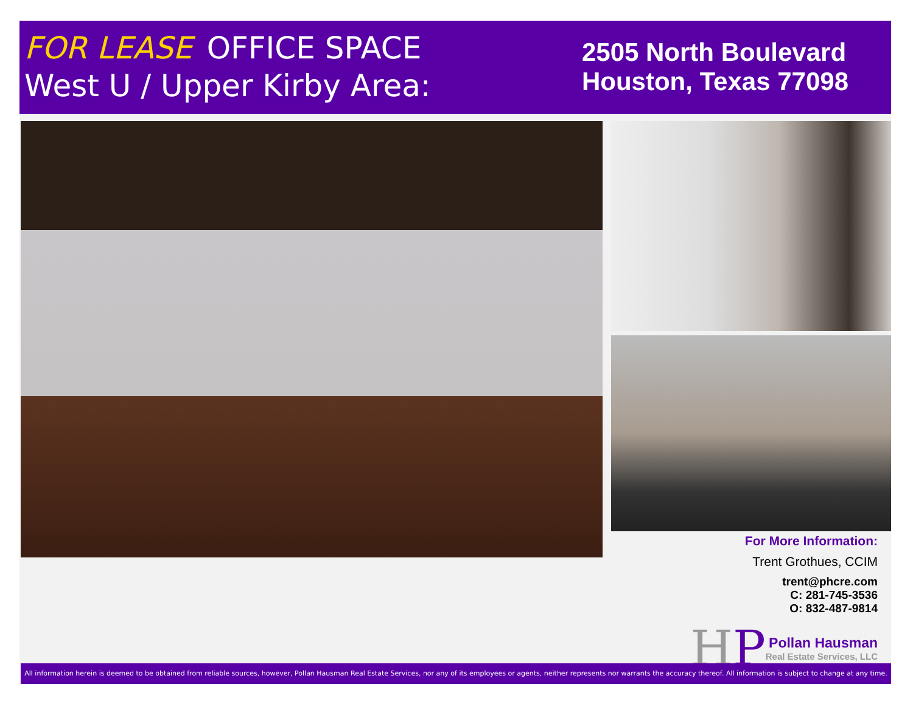FOR LEASE OFFICE SPACE
West U / Upper Kirby Area:
2505 North Boulevard
Houston, Texas 77098
For More Information:
Trent Grothues, CCIM
trent@phcre.com
C: 281-745-3536
O: 832-487-9814
HP
Pollan Hausman
Real Estate Services, LLC
All information herein is deemed to be obtained from reliable sources, however, Pollan Hausman Real Estate Services, nor any of its employees or agents, neither represents nor warrants the accuracy thereof. All information is subject to change at any time.